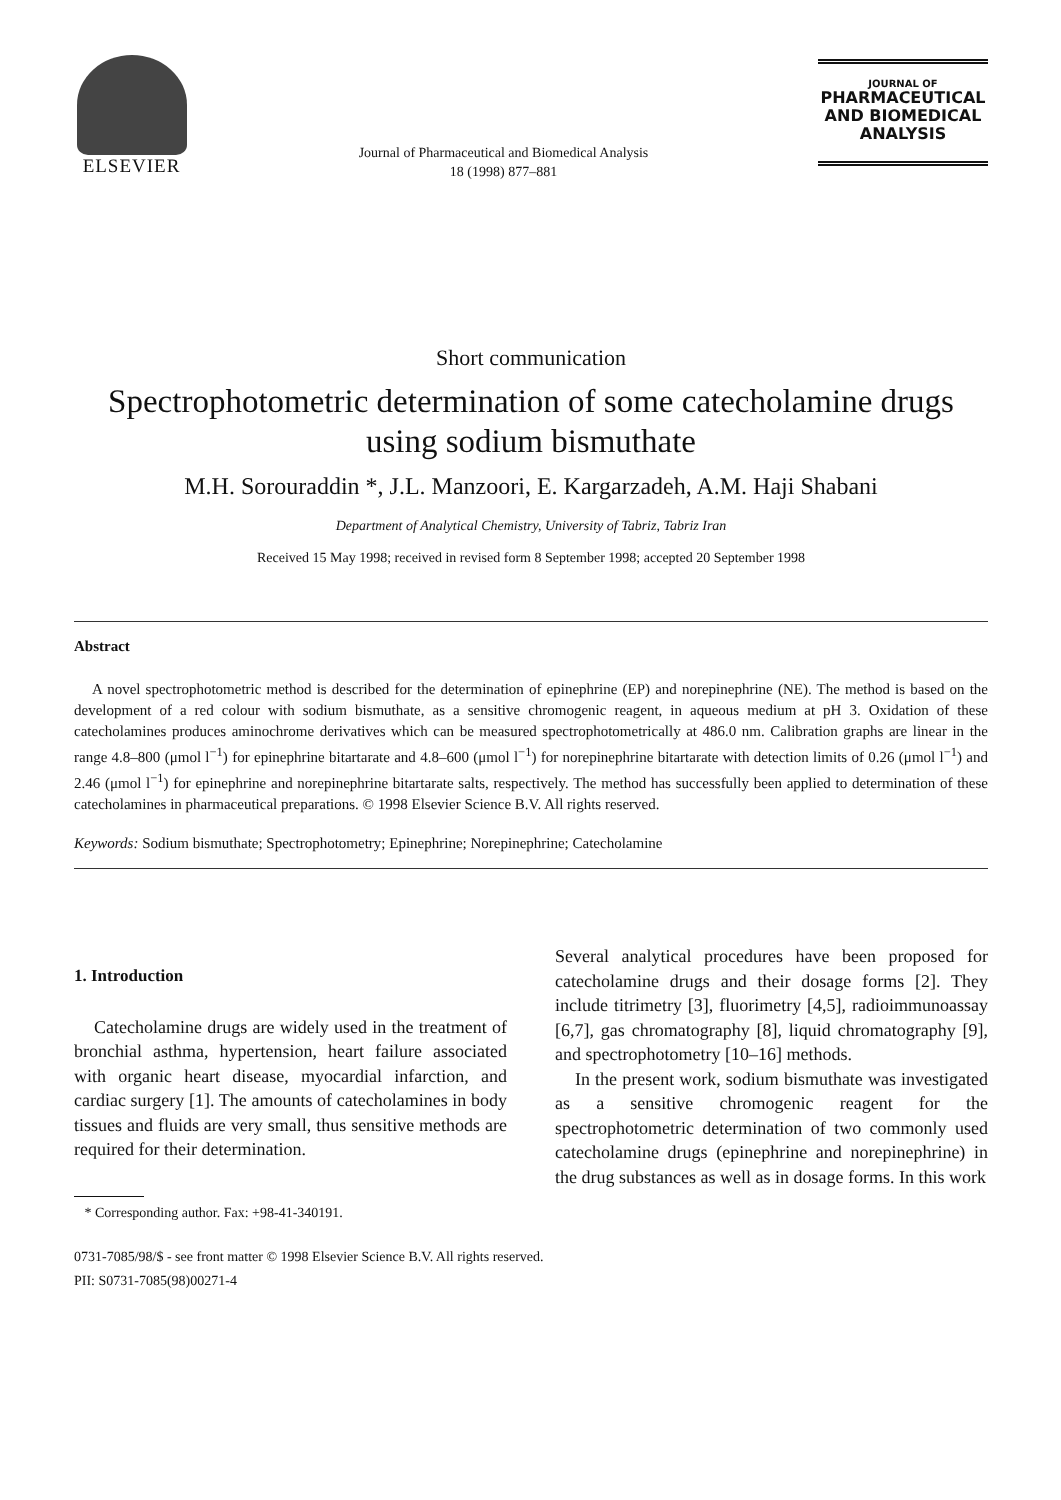ELSEVIER
Journal of Pharmaceutical and Biomedical Analysis
18 (1998) 877–881
JOURNAL OF
PHARMACEUTICAL
AND BIOMEDICAL
ANALYSIS
Short communication
Spectrophotometric determination of some catecholamine drugs using sodium bismuthate
M.H. Sorouraddin *, J.L. Manzoori, E. Kargarzadeh, A.M. Haji Shabani
Department of Analytical Chemistry, University of Tabriz, Tabriz Iran
Received 15 May 1998; received in revised form 8 September 1998; accepted 20 September 1998
Abstract
A novel spectrophotometric method is described for the determination of epinephrine (EP) and norepinephrine (NE). The method is based on the development of a red colour with sodium bismuthate, as a sensitive chromogenic reagent, in aqueous medium at pH 3. Oxidation of these catecholamines produces aminochrome derivatives which can be measured spectrophotometrically at 486.0 nm. Calibration graphs are linear in the range 4.8–800 (μmol l<sup>−1</sup>) for epinephrine bitartarate and 4.8–600 (μmol l<sup>−1</sup>) for norepinephrine bitartarate with detection limits of 0.26 (μmol l<sup>−1</sup>) and 2.46 (μmol l<sup>−1</sup>) for epinephrine and norepinephrine bitartarate salts, respectively. The method has successfully been applied to determination of these catecholamines in pharmaceutical preparations. © 1998 Elsevier Science B.V. All rights reserved.
Keywords: Sodium bismuthate; Spectrophotometry; Epinephrine; Norepinephrine; Catecholamine
1. Introduction
Catecholamine drugs are widely used in the treatment of bronchial asthma, hypertension, heart failure associated with organic heart disease, myocardial infarction, and cardiac surgery [1]. The amounts of catecholamines in body tissues and fluids are very small, thus sensitive methods are required for their determination.
* Corresponding author. Fax: +98-41-340191.
Several analytical procedures have been proposed for catecholamine drugs and their dosage forms [2]. They include titrimetry [3], fluorimetry [4,5], radioimmunoassay [6,7], gas chromatography [8], liquid chromatography [9], and spectrophotometry [10–16] methods.
In the present work, sodium bismuthate was investigated as a sensitive chromogenic reagent for the spectrophotometric determination of two commonly used catecholamine drugs (epinephrine and norepinephrine) in the drug substances as well as in dosage forms. In this work
0731-7085/98/$ - see front matter © 1998 Elsevier Science B.V. All rights reserved.
PII: S0731-7085(98)00271-4